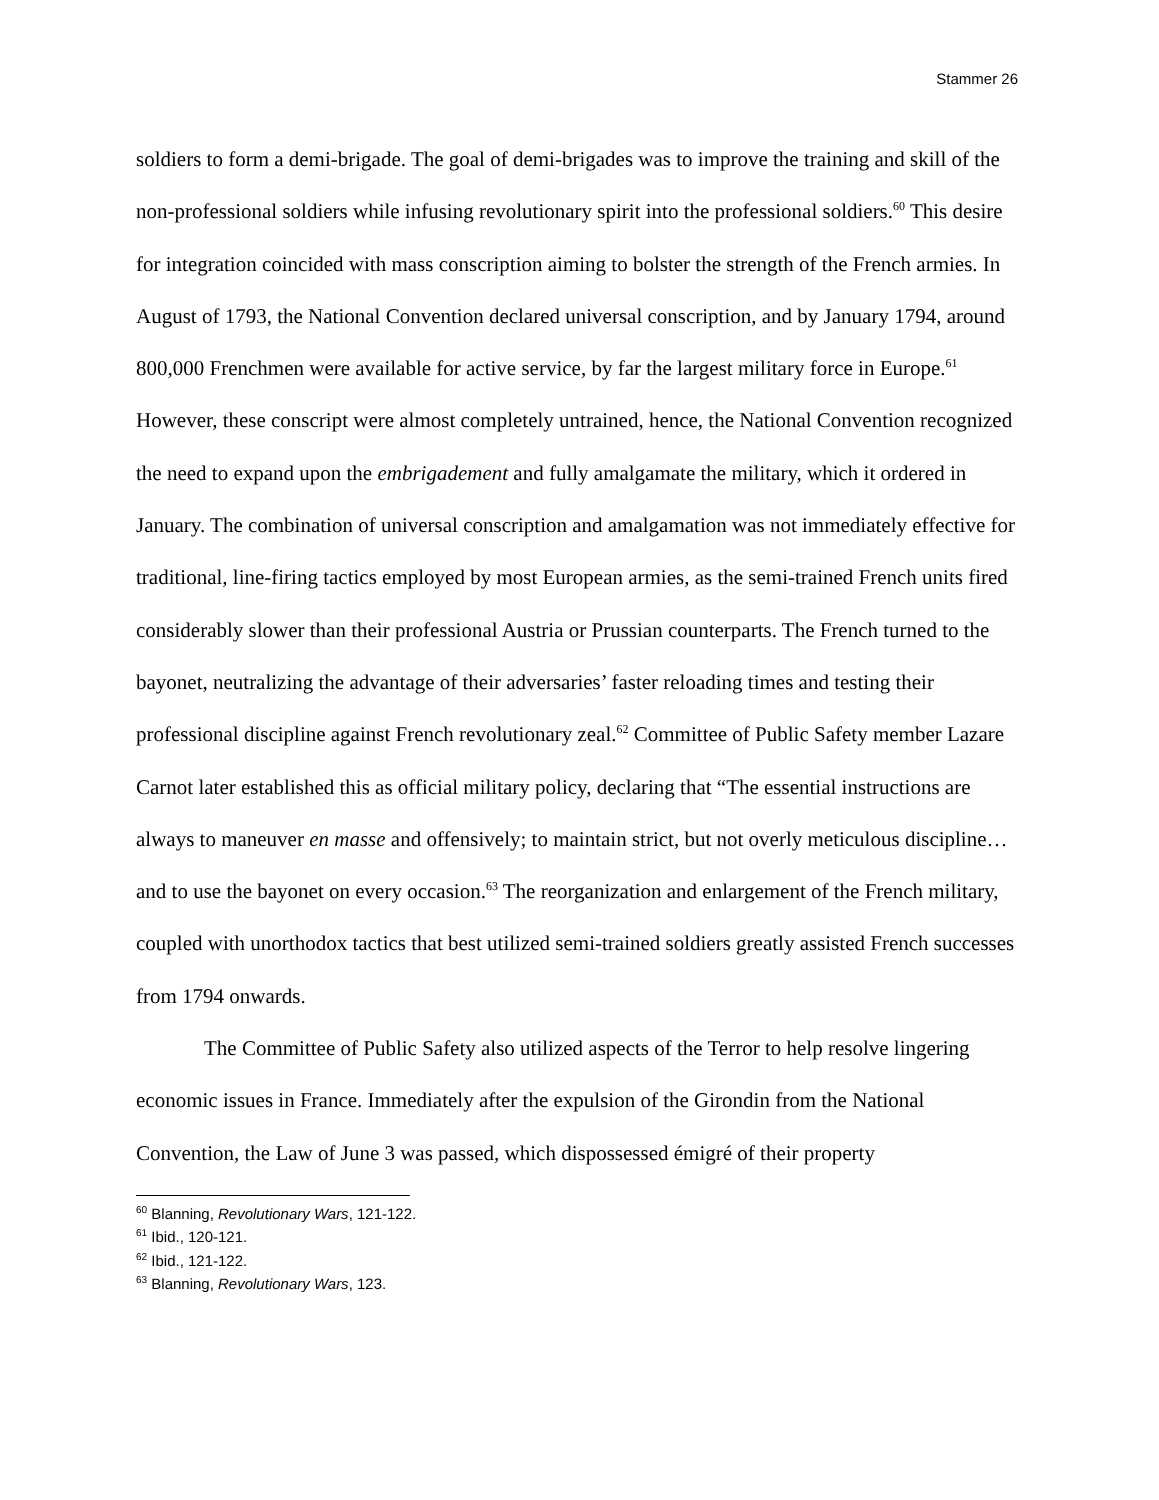Stammer 26
soldiers to form a demi-brigade. The goal of demi-brigades was to improve the training and skill of the non-professional soldiers while infusing revolutionary spirit into the professional soldiers.<sup>60</sup> This desire for integration coincided with mass conscription aiming to bolster the strength of the French armies. In August of 1793, the National Convention declared universal conscription, and by January 1794, around 800,000 Frenchmen were available for active service, by far the largest military force in Europe.<sup>61</sup> However, these conscript were almost completely untrained, hence, the National Convention recognized the need to expand upon the embrigadement and fully amalgamate the military, which it ordered in January. The combination of universal conscription and amalgamation was not immediately effective for traditional, line-firing tactics employed by most European armies, as the semi-trained French units fired considerably slower than their professional Austria or Prussian counterparts. The French turned to the bayonet, neutralizing the advantage of their adversaries’ faster reloading times and testing their professional discipline against French revolutionary zeal.<sup>62</sup> Committee of Public Safety member Lazare Carnot later established this as official military policy, declaring that “The essential instructions are always to maneuver en masse and offensively; to maintain strict, but not overly meticulous discipline…and to use the bayonet on every occasion.<sup>63</sup> The reorganization and enlargement of the French military, coupled with unorthodox tactics that best utilized semi-trained soldiers greatly assisted French successes from 1794 onwards.
The Committee of Public Safety also utilized aspects of the Terror to help resolve lingering economic issues in France. Immediately after the expulsion of the Girondin from the National Convention, the Law of June 3 was passed, which dispossessed émigré of their property
<sup>60</sup> Blanning, Revolutionary Wars, 121-122.
<sup>61</sup> Ibid., 120-121.
<sup>62</sup> Ibid., 121-122.
<sup>63</sup> Blanning, Revolutionary Wars, 123.